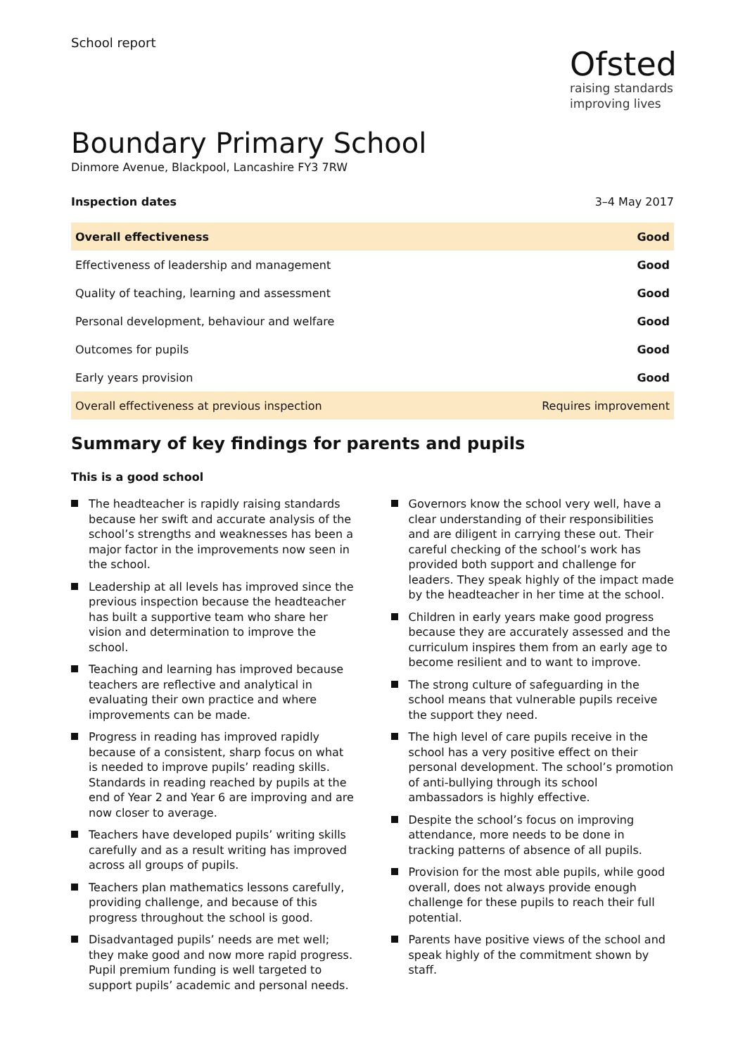School report
Ofsted
raising standards
improving lives
Boundary Primary School
Dinmore Avenue, Blackpool, Lancashire FY3 7RW
Inspection dates 3–4 May 2017
| Overall effectiveness | Good |
| Effectiveness of leadership and management | Good |
| Quality of teaching, learning and assessment | Good |
| Personal development, behaviour and welfare | Good |
| Outcomes for pupils | Good |
| Early years provision | Good |
| Overall effectiveness at previous inspection | Requires improvement |
Summary of key findings for parents and pupils
This is a good school
The headteacher is rapidly raising standards because her swift and accurate analysis of the school’s strengths and weaknesses has been a major factor in the improvements now seen in the school.
Leadership at all levels has improved since the previous inspection because the headteacher has built a supportive team who share her vision and determination to improve the school.
Teaching and learning has improved because teachers are reflective and analytical in evaluating their own practice and where improvements can be made.
Progress in reading has improved rapidly because of a consistent, sharp focus on what is needed to improve pupils’ reading skills. Standards in reading reached by pupils at the end of Year 2 and Year 6 are improving and are now closer to average.
Teachers have developed pupils’ writing skills carefully and as a result writing has improved across all groups of pupils.
Teachers plan mathematics lessons carefully, providing challenge, and because of this progress throughout the school is good.
Disadvantaged pupils’ needs are met well; they make good and now more rapid progress. Pupil premium funding is well targeted to support pupils’ academic and personal needs.
Governors know the school very well, have a clear understanding of their responsibilities and are diligent in carrying these out. Their careful checking of the school’s work has provided both support and challenge for leaders. They speak highly of the impact made by the headteacher in her time at the school.
Children in early years make good progress because they are accurately assessed and the curriculum inspires them from an early age to become resilient and to want to improve.
The strong culture of safeguarding in the school means that vulnerable pupils receive the support they need.
The high level of care pupils receive in the school has a very positive effect on their personal development. The school’s promotion of anti-bullying through its school ambassadors is highly effective.
Despite the school’s focus on improving attendance, more needs to be done in tracking patterns of absence of all pupils.
Provision for the most able pupils, while good overall, does not always provide enough challenge for these pupils to reach their full potential.
Parents have positive views of the school and speak highly of the commitment shown by staff.